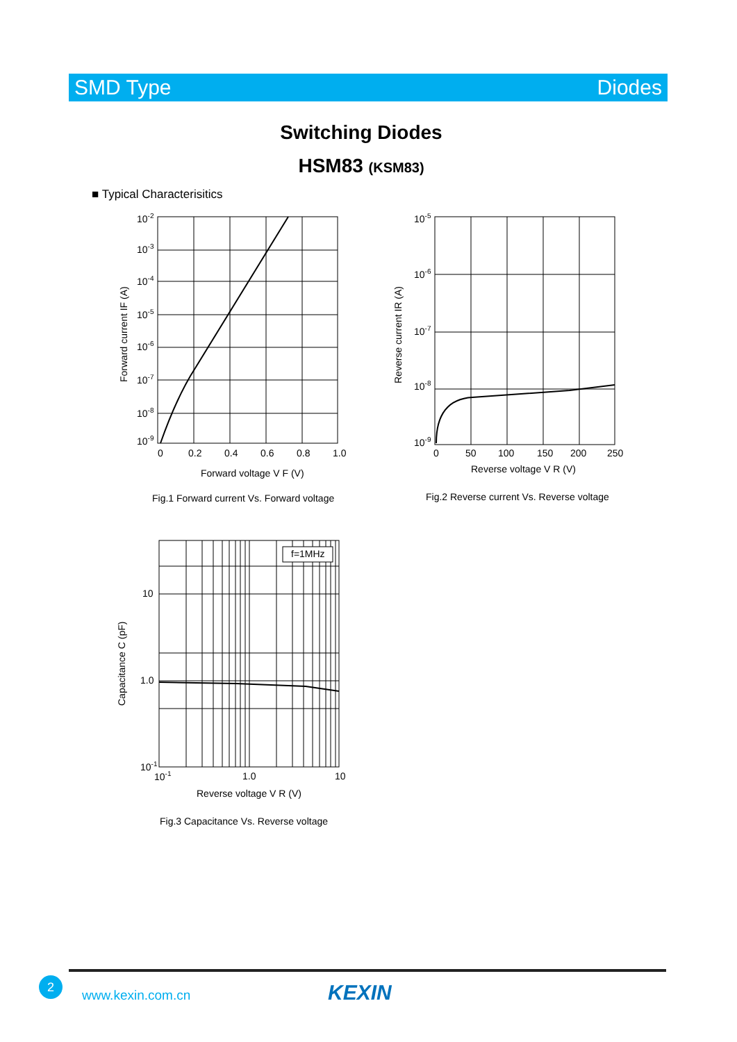SMD Type Diodes
Switching Diodes
HSM83 (KSM83)
■ Typical Characterisitics
10-2
10-3
10-4
10-5
10-6
10-7
10-8
10-9
0
0.2
0.4
0.6
0.8
1.0
Forward voltage V F (V)
Forward current IF (A)
Fig.1 Forward current Vs. Forward voltage
10-5
10-6
10-7
10-8
10-9
0
50
100
150
200
250
Reverse voltage V R (V)
Reverse current IR (A)
Fig.2 Reverse current Vs. Reverse voltage
f=1MHz
10
1.0
10-1
10-1
1.0
10
Reverse voltage V R (V)
Capacitance C (pF)
Fig.3 Capacitance Vs. Reverse voltage
2
www.kexin.com.cn KEXIN